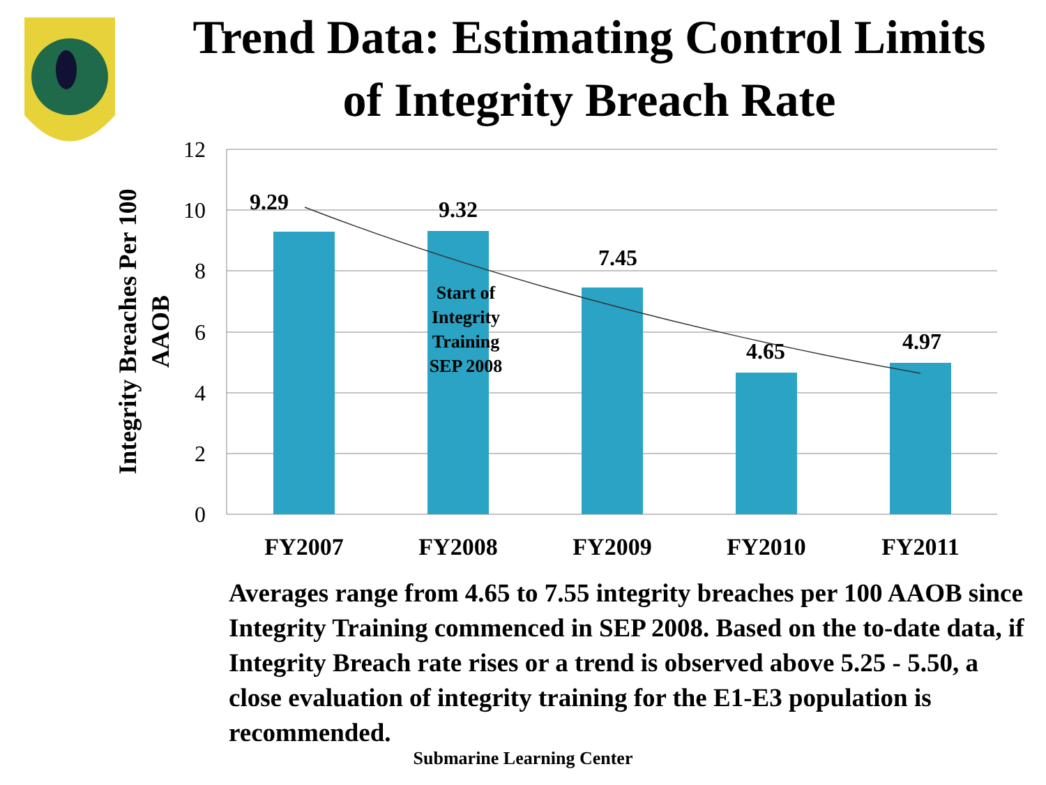Trend Data: Estimating Control Limits
of Integrity Breach Rate
12
10
8
6
4
2
0
9.29
9.32
7.45
4.65
4.97
Start of
Integrity
Training
SEP 2008
FY2007
FY2008
FY2009
FY2010
FY2011
Integrity Breaches Per 100
AAOB
Averages range from 4.65 to 7.55 integrity breaches per 100 AAOB since Integrity Training commenced in SEP 2008. Based on the to-date data, if Integrity Breach rate rises or a trend is observed above 5.25 - 5.50, a close evaluation of integrity training for the E1-E3 population is recommended.
Submarine Learning Center